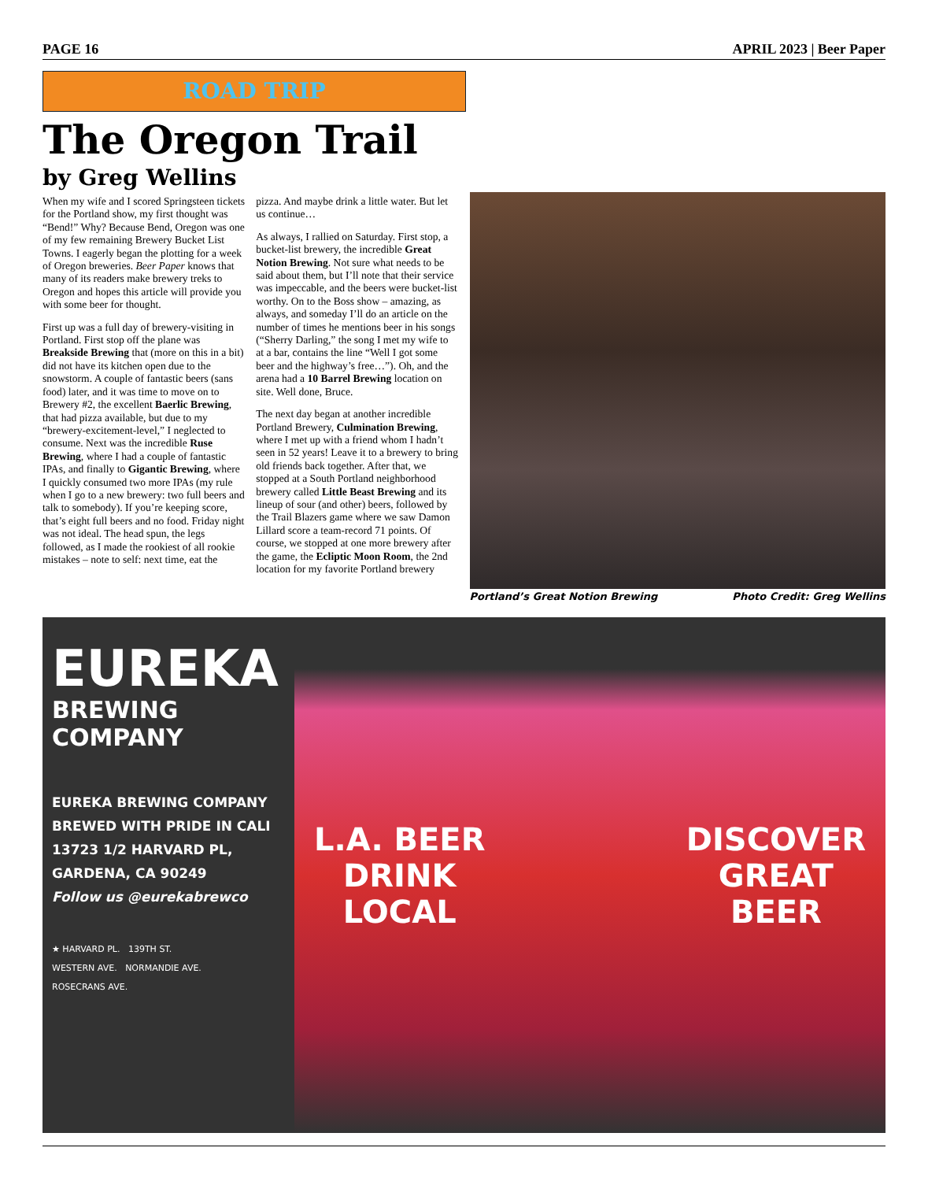PAGE 16 APRIL 2023 | Beer Paper
ROAD TRIP
The Oregon Trail
by Greg Wellins
When my wife and I scored Springsteen tickets for the Portland show, my first thought was “Bend!” Why? Because Bend, Oregon was one of my few remaining Brewery Bucket List Towns. I eagerly began the plotting for a week of Oregon breweries. Beer Paper knows that many of its readers make brewery treks to Oregon and hopes this article will provide you with some beer for thought.
First up was a full day of brewery-visiting in Portland. First stop off the plane was Breakside Brewing that (more on this in a bit) did not have its kitchen open due to the snowstorm. A couple of fantastic beers (sans food) later, and it was time to move on to Brewery #2, the excellent Baerlic Brewing, that had pizza available, but due to my “brewery-excitement-level,” I neglected to consume. Next was the incredible Ruse Brewing, where I had a couple of fantastic IPAs, and finally to Gigantic Brewing, where I quickly consumed two more IPAs (my rule when I go to a new brewery: two full beers and talk to somebody). If you’re keeping score, that’s eight full beers and no food. Friday night was not ideal. The head spun, the legs followed, as I made the rookiest of all rookie mistakes – note to self: next time, eat the pizza. And maybe drink a little water. But let us continue…
As always, I rallied on Saturday. First stop, a bucket-list brewery, the incredible Great Notion Brewing. Not sure what needs to be said about them, but I’ll note that their service was impeccable, and the beers were bucket-list worthy. On to the Boss show – amazing, as always, and someday I’ll do an article on the number of times he mentions beer in his songs (“Sherry Darling,” the song I met my wife to at a bar, contains the line “Well I got some beer and the highway’s free…”). Oh, and the arena had a 10 Barrel Brewing location on site. Well done, Bruce.
The next day began at another incredible Portland Brewery, Culmination Brewing, where I met up with a friend whom I hadn’t seen in 52 years! Leave it to a brewery to bring old friends back together. After that, we stopped at a South Portland neighborhood brewery called Little Beast Brewing and its lineup of sour (and other) beers, followed by the Trail Blazers game where we saw Damon Lillard score a team-record 71 points. Of course, we stopped at one more brewery after the game, the Ecliptic Moon Room, the 2nd location for my favorite Portland brewery
Portland’s Great Notion Brewing Photo Credit: Greg Wellins
EUREKA
BREWING COMPANY
EUREKA BREWING COMPANY
BREWED WITH PRIDE IN CALI
13723 1/2 HARVARD PL, GARDENA, CA 90249
Follow us @eurekabrewco
★ HARVARD PL. 139TH ST.
WESTERN AVE. NORMANDIE AVE.
ROSECRANS AVE.
L.A. BEER
DRINK
LOCAL
DISCOVER
GREAT
BEER